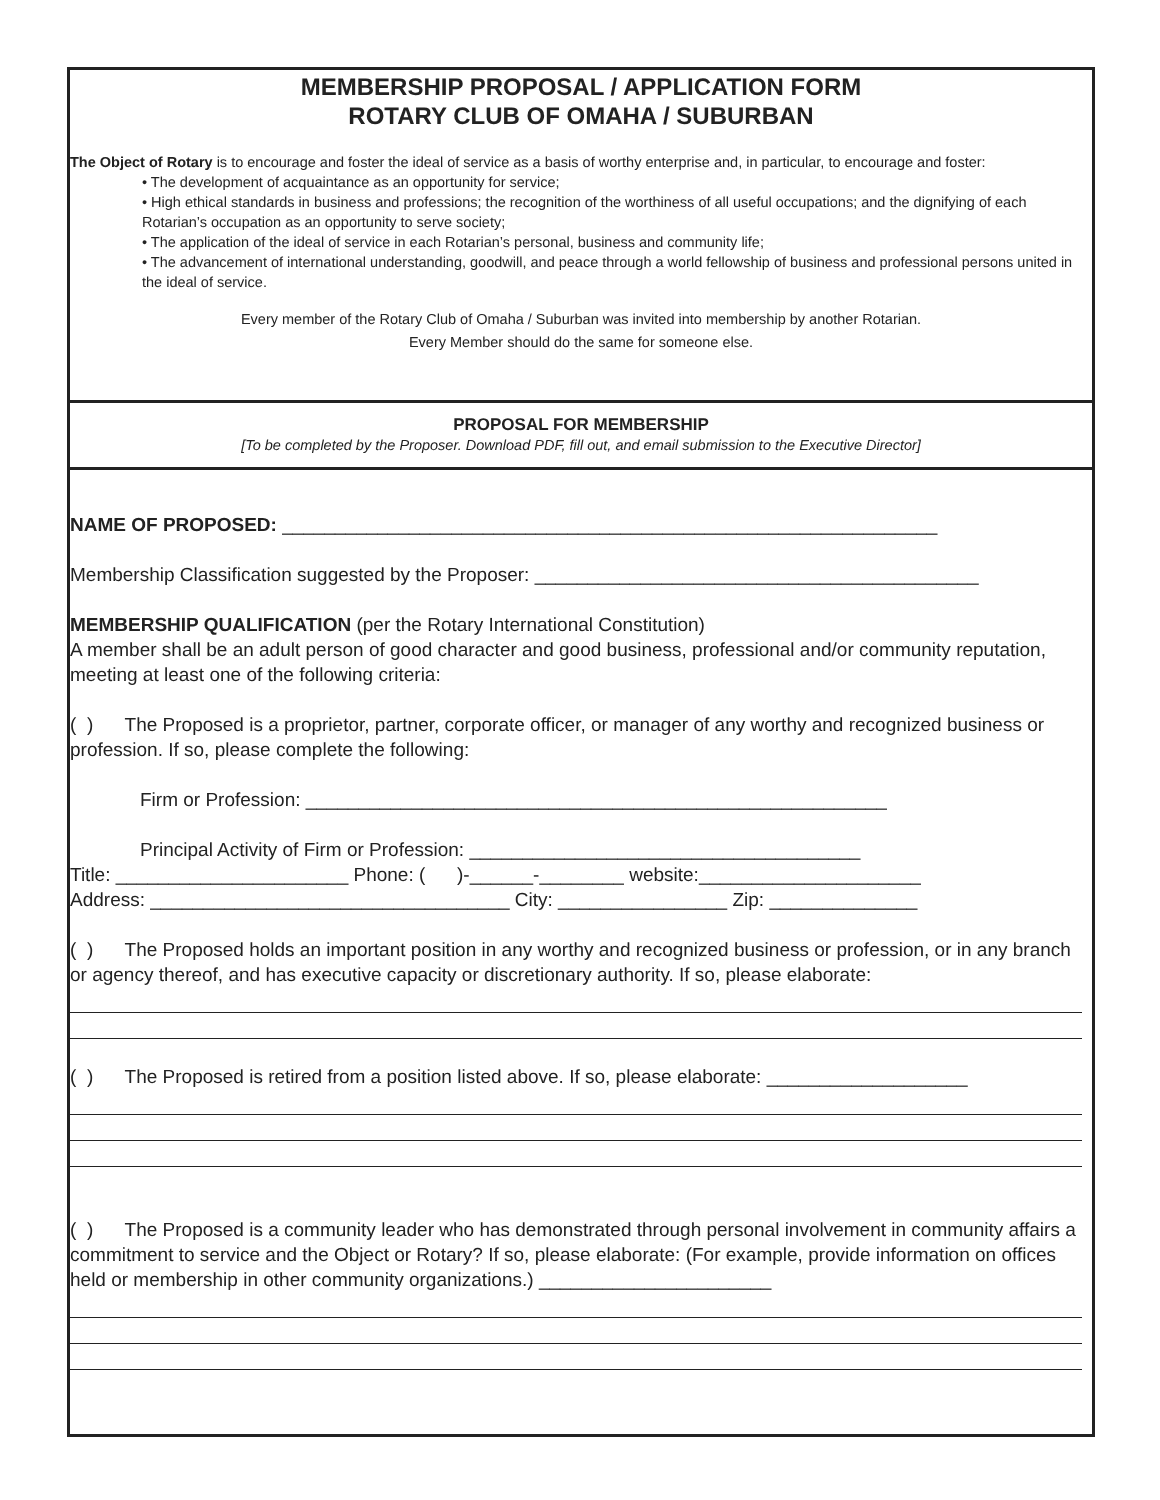MEMBERSHIP PROPOSAL / APPLICATION FORM
ROTARY CLUB OF OMAHA / SUBURBAN
The Object of Rotary is to encourage and foster the ideal of service as a basis of worthy enterprise and, in particular, to encourage and foster:
• The development of acquaintance as an opportunity for service;
• High ethical standards in business and professions; the recognition of the worthiness of all useful occupations; and the dignifying of each Rotarian’s occupation as an opportunity to serve society;
• The application of the ideal of service in each Rotarian’s personal, business and community life;
• The advancement of international understanding, goodwill, and peace through a world fellowship of business and professional persons united in the ideal of service.
Every member of the Rotary Club of Omaha / Suburban was invited into membership by another Rotarian.
Every Member should do the same for someone else.
PROPOSAL FOR MEMBERSHIP
[To be completed by the Proposer. Download PDF, fill out, and email submission to the Executive Director]
NAME OF PROPOSED: ______________________________________________________________
Membership Classification suggested by the Proposer: __________________________________________
MEMBERSHIP QUALIFICATION (per the Rotary International Constitution)
A member shall be an adult person of good character and good business, professional and/or community reputation, meeting at least one of the following criteria:
( ) The Proposed is a proprietor, partner, corporate officer, or manager of any worthy and recognized business or profession. If so, please complete the following:
Firm or Profession: _______________________________________________________
Principal Activity of Firm or Profession: _____________________________________
Title: ______________________ Phone: ( )-______-________ website:_____________________
Address: __________________________________ City: ________________ Zip: ______________
( ) The Proposed holds an important position in any worthy and recognized business or profession, or in any branch or agency thereof, and has executive capacity or discretionary authority. If so, please elaborate:
( ) The Proposed is retired from a position listed above. If so, please elaborate: ___________________
( ) The Proposed is a community leader who has demonstrated through personal involvement in community affairs a commitment to service and the Object or Rotary? If so, please elaborate: (For example, provide information on offices held or membership in other community organizations.) ______________________